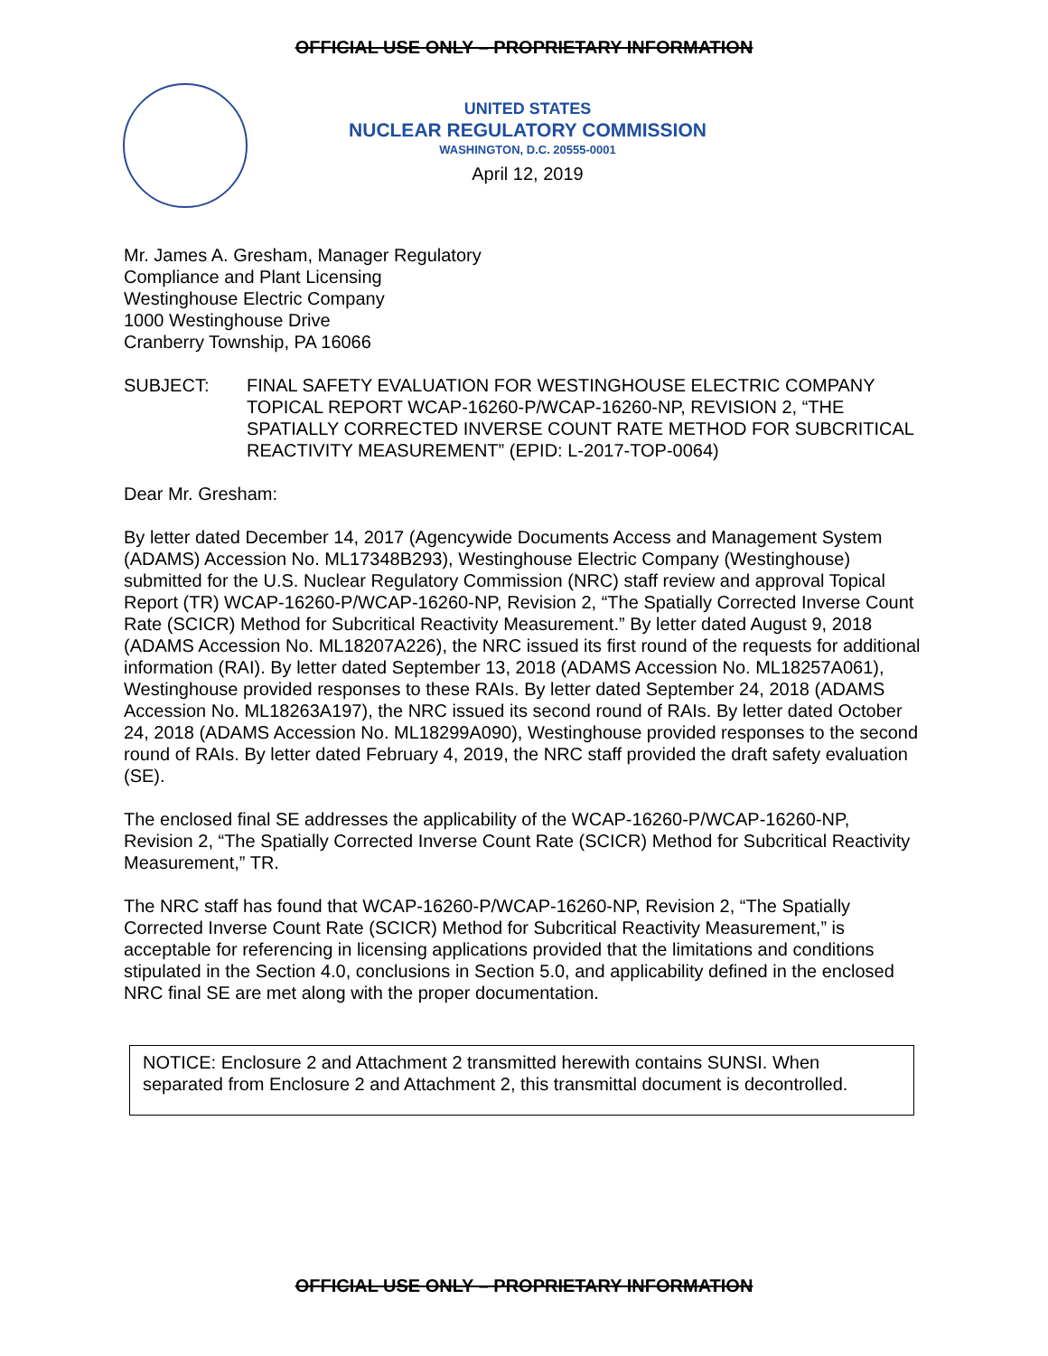OFFICIAL USE ONLY – PROPRIETARY INFORMATION
UNITED STATES
NUCLEAR REGULATORY COMMISSION
WASHINGTON, D.C. 20555-0001
April 12, 2019
Mr. James A. Gresham, Manager Regulatory
Compliance and Plant Licensing
Westinghouse Electric Company
1000 Westinghouse Drive
Cranberry Township, PA 16066
SUBJECT: FINAL SAFETY EVALUATION FOR WESTINGHOUSE ELECTRIC COMPANY TOPICAL REPORT WCAP-16260-P/WCAP-16260-NP, REVISION 2, “THE SPATIALLY CORRECTED INVERSE COUNT RATE METHOD FOR SUBCRITICAL REACTIVITY MEASUREMENT” (EPID: L-2017-TOP-0064)
Dear Mr. Gresham:
By letter dated December 14, 2017 (Agencywide Documents Access and Management System (ADAMS) Accession No. ML17348B293), Westinghouse Electric Company (Westinghouse) submitted for the U.S. Nuclear Regulatory Commission (NRC) staff review and approval Topical Report (TR) WCAP-16260-P/WCAP-16260-NP, Revision 2, “The Spatially Corrected Inverse Count Rate (SCICR) Method for Subcritical Reactivity Measurement.” By letter dated August 9, 2018 (ADAMS Accession No. ML18207A226), the NRC issued its first round of the requests for additional information (RAI). By letter dated September 13, 2018 (ADAMS Accession No. ML18257A061), Westinghouse provided responses to these RAIs. By letter dated September 24, 2018 (ADAMS Accession No. ML18263A197), the NRC issued its second round of RAIs. By letter dated October 24, 2018 (ADAMS Accession No. ML18299A090), Westinghouse provided responses to the second round of RAIs. By letter dated February 4, 2019, the NRC staff provided the draft safety evaluation (SE).
The enclosed final SE addresses the applicability of the WCAP-16260-P/WCAP-16260-NP, Revision 2, “The Spatially Corrected Inverse Count Rate (SCICR) Method for Subcritical Reactivity Measurement,” TR.
The NRC staff has found that WCAP-16260-P/WCAP-16260-NP, Revision 2, “The Spatially Corrected Inverse Count Rate (SCICR) Method for Subcritical Reactivity Measurement,” is acceptable for referencing in licensing applications provided that the limitations and conditions stipulated in the Section 4.0, conclusions in Section 5.0, and applicability defined in the enclosed NRC final SE are met along with the proper documentation.
NOTICE: Enclosure 2 and Attachment 2 transmitted herewith contains SUNSI. When separated from Enclosure 2 and Attachment 2, this transmittal document is decontrolled.
OFFICIAL USE ONLY – PROPRIETARY INFORMATION